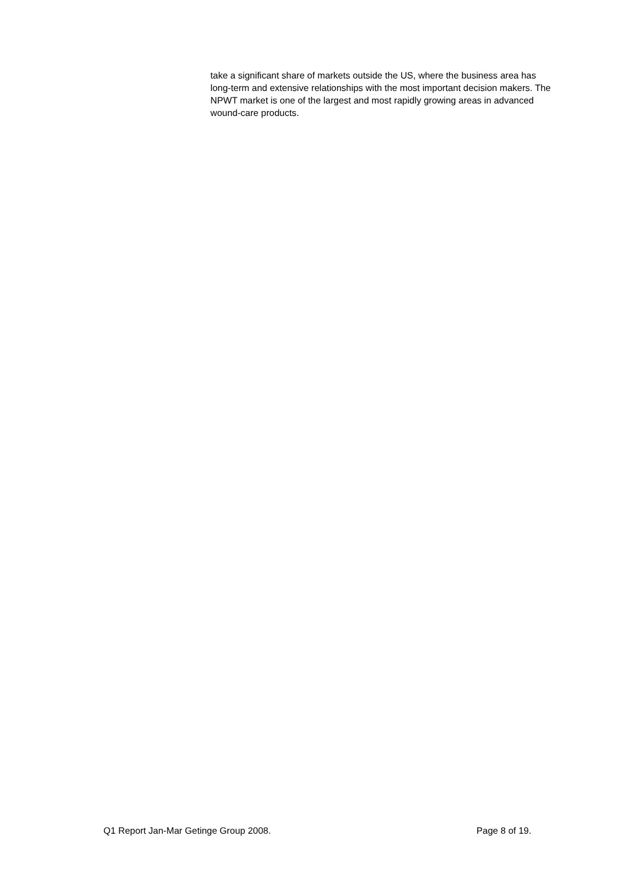take a significant share of markets outside the US, where the business area has long-term and extensive relationships with the most important decision makers. The NPWT market is one of the largest and most rapidly growing areas in advanced wound-care products.
Q1 Report Jan-Mar Getinge Group 2008. Page 8 of 19.